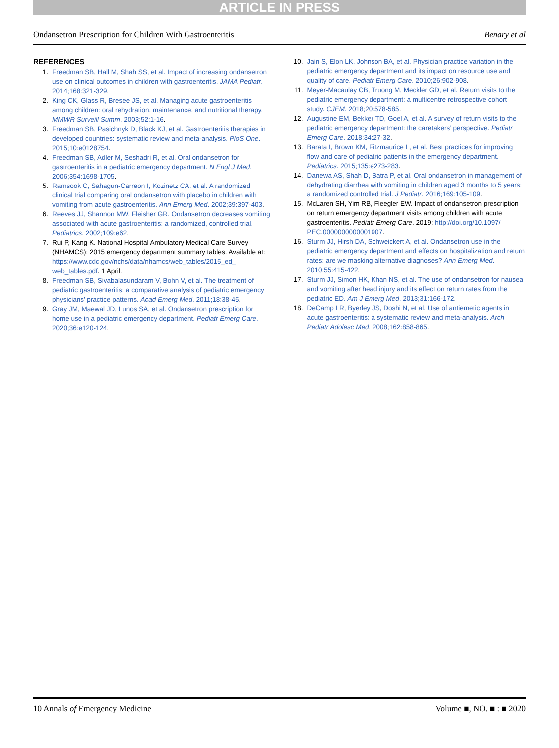ARTICLE IN PRESS
Ondansetron Prescription for Children With Gastroenteritis Benary et al
REFERENCES
1. Freedman SB, Hall M, Shah SS, et al. Impact of increasing ondansetron use on clinical outcomes in children with gastroenteritis. JAMA Pediatr. 2014;168:321-329.
2. King CK, Glass R, Bresee JS, et al. Managing acute gastroenteritis among children: oral rehydration, maintenance, and nutritional therapy. MMWR Surveill Summ. 2003;52:1-16.
3. Freedman SB, Pasichnyk D, Black KJ, et al. Gastroenteritis therapies in developed countries: systematic review and meta-analysis. PloS One. 2015;10:e0128754.
4. Freedman SB, Adler M, Seshadri R, et al. Oral ondansetron for gastroenteritis in a pediatric emergency department. N Engl J Med. 2006;354:1698-1705.
5. Ramsook C, Sahagun-Carreon I, Kozinetz CA, et al. A randomized clinical trial comparing oral ondansetron with placebo in children with vomiting from acute gastroenteritis. Ann Emerg Med. 2002;39:397-403.
6. Reeves JJ, Shannon MW, Fleisher GR. Ondansetron decreases vomiting associated with acute gastroenteritis: a randomized, controlled trial. Pediatrics. 2002;109:e62.
7. Rui P, Kang K. National Hospital Ambulatory Medical Care Survey (NHAMCS): 2015 emergency department summary tables. Available at: https://www.cdc.gov/nchs/data/nhamcs/web_tables/2015_ed_ web_tables.pdf. 1 April.
8. Freedman SB, Sivabalasundaram V, Bohn V, et al. The treatment of pediatric gastroenteritis: a comparative analysis of pediatric emergency physicians’ practice patterns. Acad Emerg Med. 2011;18:38-45.
9. Gray JM, Maewal JD, Lunos SA, et al. Ondansetron prescription for home use in a pediatric emergency department. Pediatr Emerg Care. 2020;36:e120-124.
10. Jain S, Elon LK, Johnson BA, et al. Physician practice variation in the pediatric emergency department and its impact on resource use and quality of care. Pediatr Emerg Care. 2010;26:902-908.
11. Meyer-Macaulay CB, Truong M, Meckler GD, et al. Return visits to the pediatric emergency department: a multicentre retrospective cohort study. CJEM. 2018;20:578-585.
12. Augustine EM, Bekker TD, Goel A, et al. A survey of return visits to the pediatric emergency department: the caretakers’ perspective. Pediatr Emerg Care. 2018;34:27-32.
13. Barata I, Brown KM, Fitzmaurice L, et al. Best practices for improving flow and care of pediatric patients in the emergency department. Pediatrics. 2015;135:e273-283.
14. Danewa AS, Shah D, Batra P, et al. Oral ondansetron in management of dehydrating diarrhea with vomiting in children aged 3 months to 5 years: a randomized controlled trial. J Pediatr. 2016;169:105-109.
15. McLaren SH, Yim RB, Fleegler EW. Impact of ondansetron prescription on return emergency department visits among children with acute gastroenteritis. Pediatr Emerg Care. 2019; http://doi.org/10.1097/ PEC.0000000000001907.
16. Sturm JJ, Hirsh DA, Schweickert A, et al. Ondansetron use in the pediatric emergency department and effects on hospitalization and return rates: are we masking alternative diagnoses? Ann Emerg Med. 2010;55:415-422.
17. Sturm JJ, Simon HK, Khan NS, et al. The use of ondansetron for nausea and vomiting after head injury and its effect on return rates from the pediatric ED. Am J Emerg Med. 2013;31:166-172.
18. DeCamp LR, Byerley JS, Doshi N, et al. Use of antiemetic agents in acute gastroenteritis: a systematic review and meta-analysis. Arch Pediatr Adolesc Med. 2008;162:858-865.
10 Annals of Emergency Medicine Volume ■, NO. ■ : ■ 2020